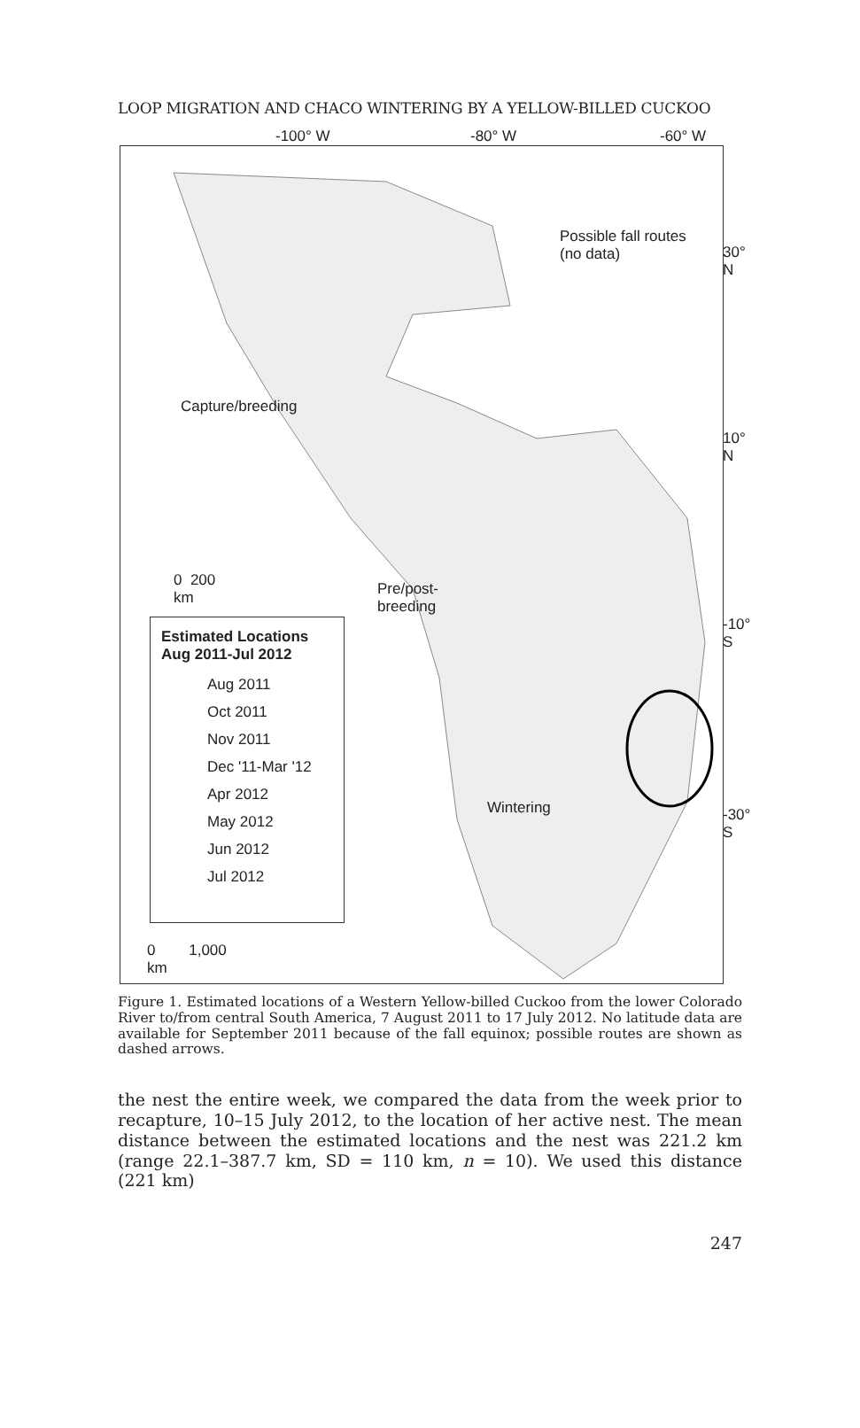LOOP MIGRATION AND CHACO WINTERING BY A YELLOW-BILLED CUCKOO
-100° W -80° W -60° W
Possible fall routes
(no data)
Capture/breeding
Pre/post-
breeding
0 200
km
Wintering
0 1,000
km
30° N
10° N
-10° S
-30° S
Estimated Locations
Aug 2011-Jul 2012
Aug 2011
Oct 2011
Nov 2011
Dec '11-Mar '12
Apr 2012
May 2012
Jun 2012
Jul 2012
Figure 1. Estimated locations of a Western Yellow-billed Cuckoo from the lower Colorado River to/from central South America, 7 August 2011 to 17 July 2012. No latitude data are available for September 2011 because of the fall equinox; possible routes are shown as dashed arrows.
the nest the entire week, we compared the data from the week prior to recapture, 10–15 July 2012, to the location of her active nest. The mean distance between the estimated locations and the nest was 221.2 km (range 22.1–387.7 km, SD = 110 km, n = 10). We used this distance (221 km)
247